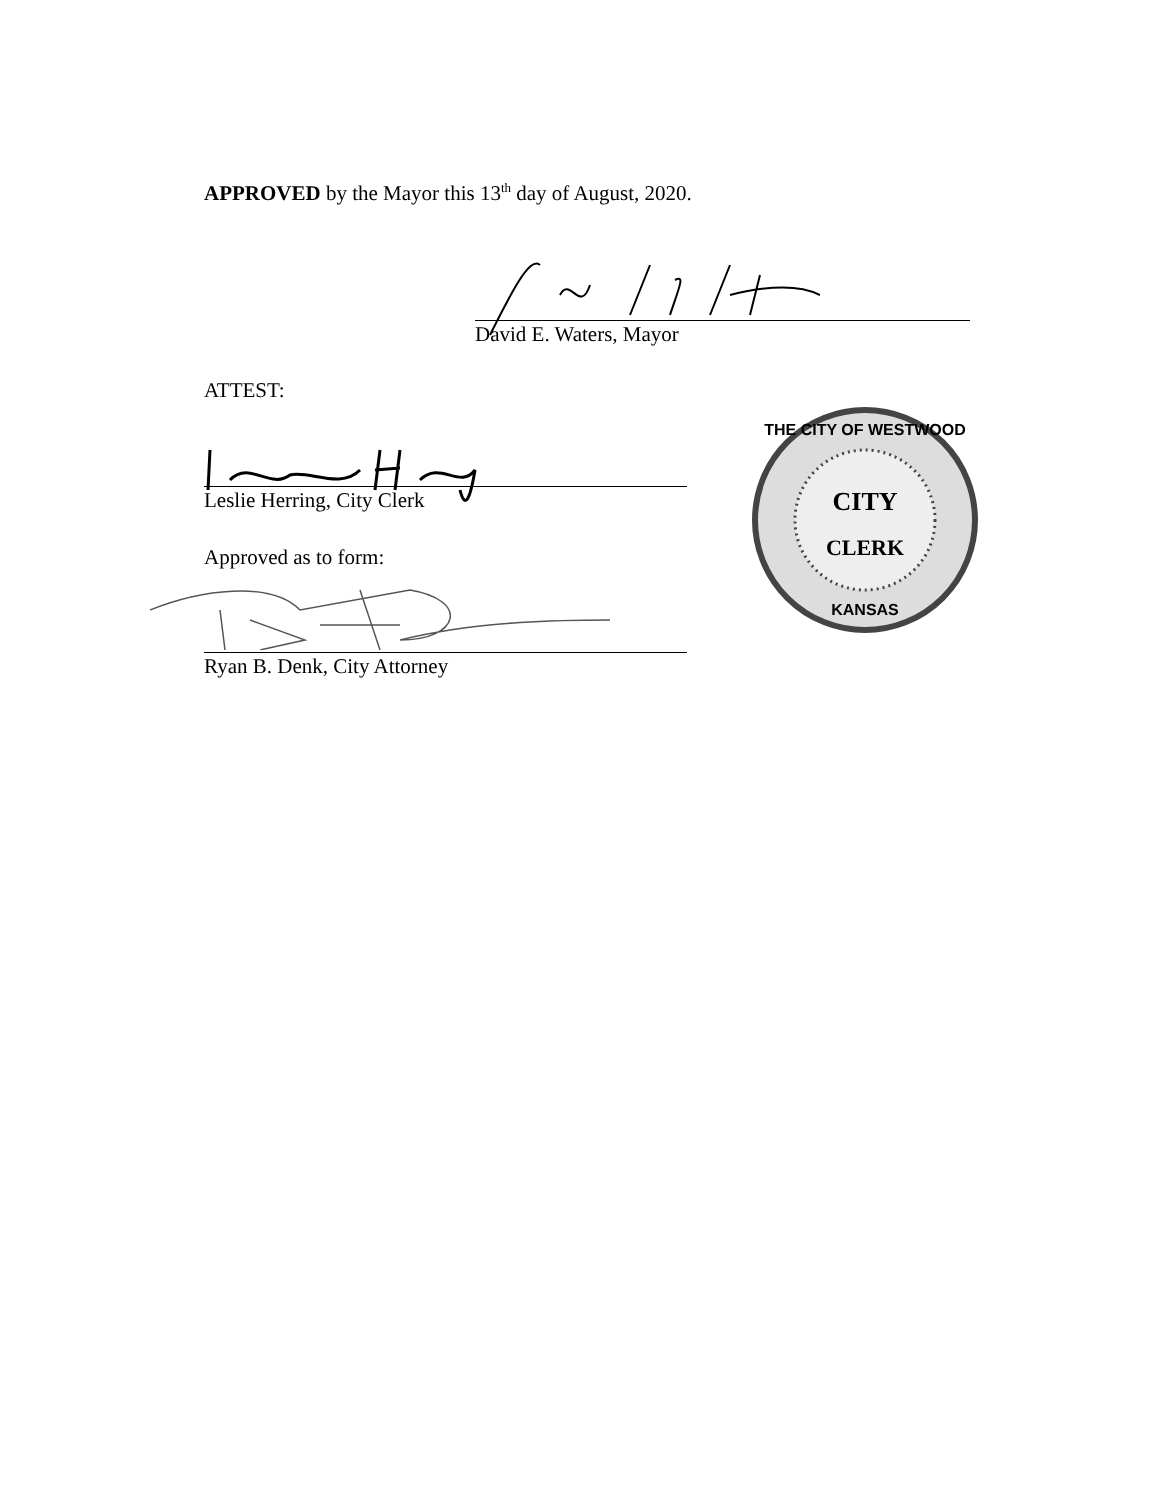APPROVED by the Mayor this 13<sup>th</sup> day of August, 2020.
David E. Waters, Mayor
ATTEST:
Leslie Herring, City Clerk
Approved as to form:
Ryan B. Denk, City Attorney
CITY
CLERK
THE CITY OF WESTWOOD
KANSAS